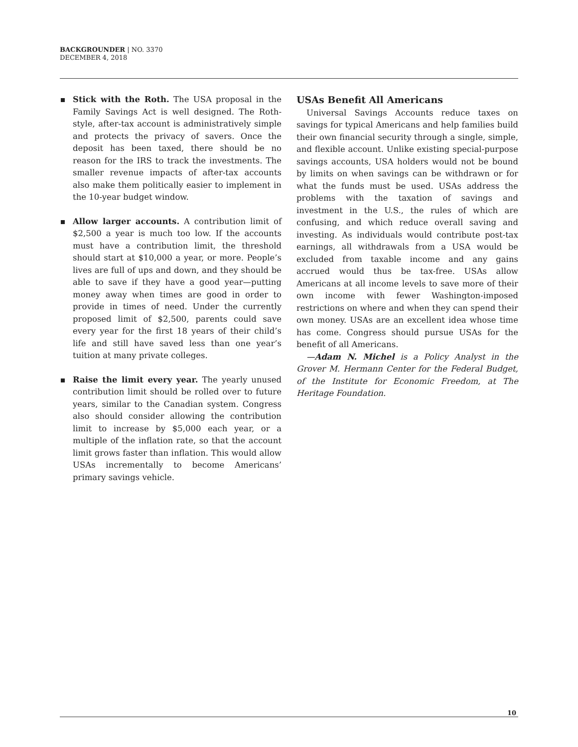BACKGROUNDER | NO. 3370
DECEMBER 4, 2018
Stick with the Roth. The USA proposal in the Family Savings Act is well designed. The Roth-style, after-tax account is administratively simple and protects the privacy of savers. Once the deposit has been taxed, there should be no reason for the IRS to track the investments. The smaller revenue impacts of after-tax accounts also make them politically easier to implement in the 10-year budget window.
Allow larger accounts. A contribution limit of $2,500 a year is much too low. If the accounts must have a contribution limit, the threshold should start at $10,000 a year, or more. People’s lives are full of ups and down, and they should be able to save if they have a good year—putting money away when times are good in order to provide in times of need. Under the currently proposed limit of $2,500, parents could save every year for the first 18 years of their child’s life and still have saved less than one year’s tuition at many private colleges.
Raise the limit every year. The yearly unused contribution limit should be rolled over to future years, similar to the Canadian system. Congress also should consider allowing the contribution limit to increase by $5,000 each year, or a multiple of the inflation rate, so that the account limit grows faster than inflation. This would allow USAs incrementally to become Americans’ primary savings vehicle.
USAs Benefit All Americans
Universal Savings Accounts reduce taxes on savings for typical Americans and help families build their own financial security through a single, simple, and flexible account. Unlike existing special-purpose savings accounts, USA holders would not be bound by limits on when savings can be withdrawn or for what the funds must be used. USAs address the problems with the taxation of savings and investment in the U.S., the rules of which are confusing, and which reduce overall saving and investing. As individuals would contribute post-tax earnings, all withdrawals from a USA would be excluded from taxable income and any gains accrued would thus be tax-free. USAs allow Americans at all income levels to save more of their own income with fewer Washington-imposed restrictions on where and when they can spend their own money. USAs are an excellent idea whose time has come. Congress should pursue USAs for the benefit of all Americans.
—Adam N. Michel is a Policy Analyst in the Grover M. Hermann Center for the Federal Budget, of the Institute for Economic Freedom, at The Heritage Foundation.
10